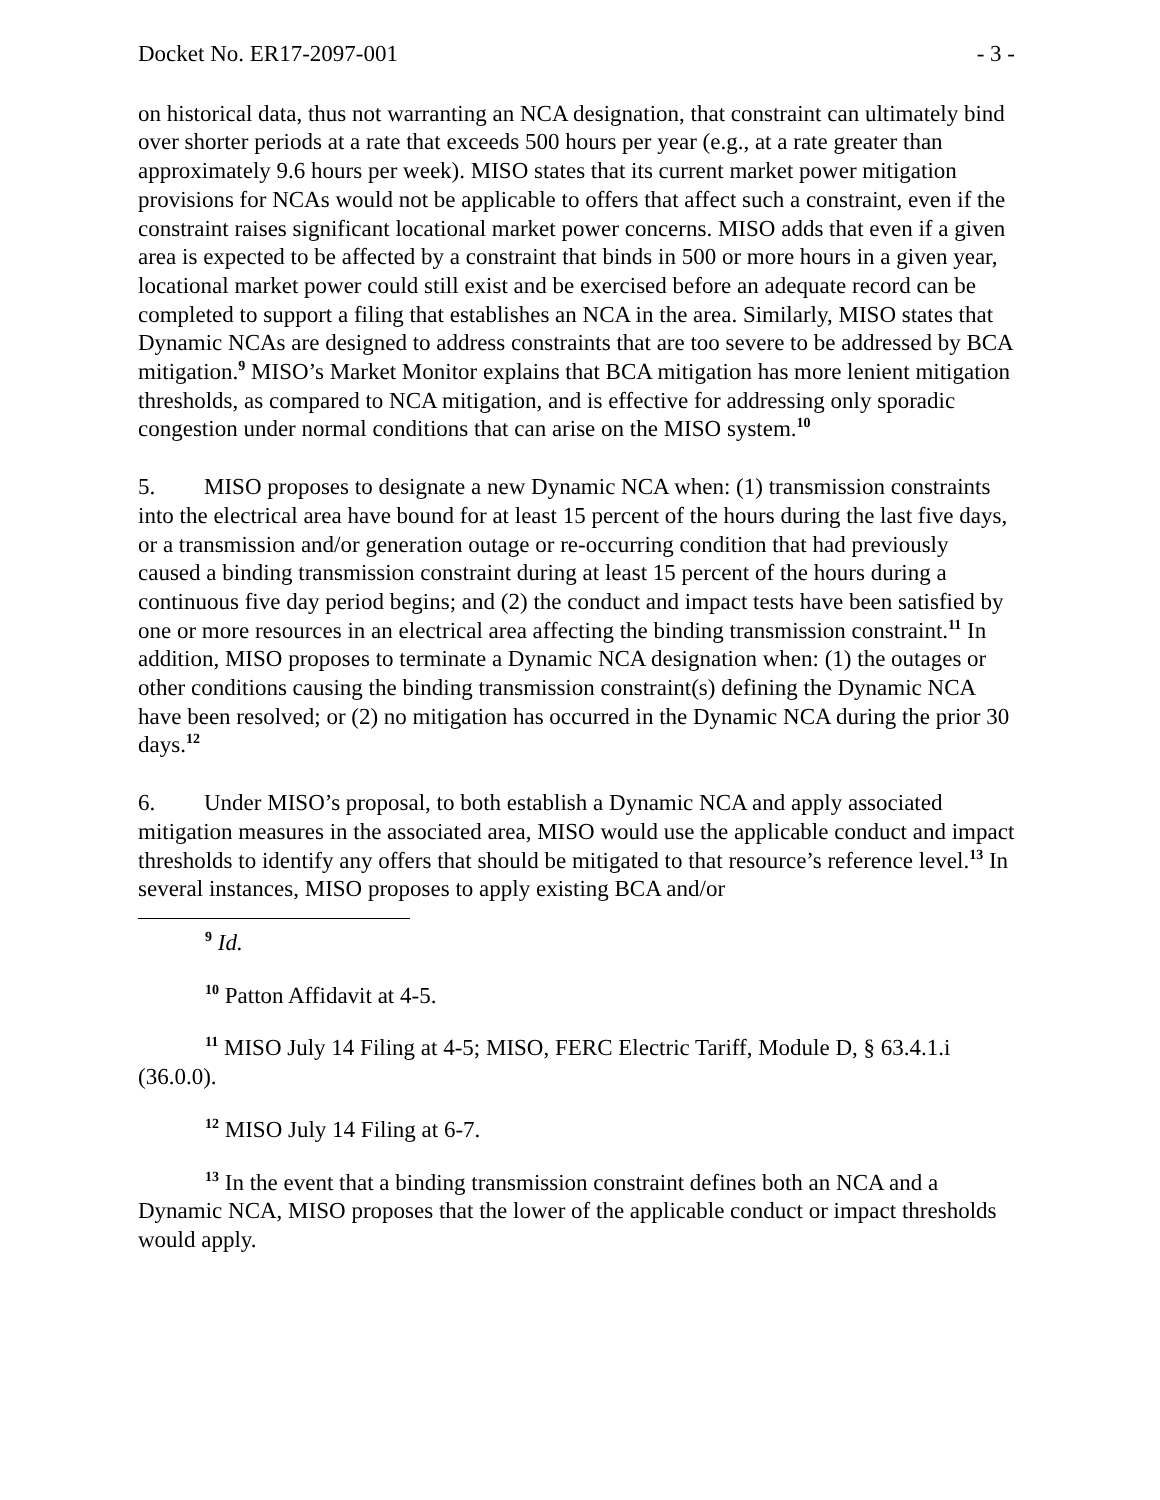Docket No. ER17-2097-001 - 3 -
on historical data, thus not warranting an NCA designation, that constraint can ultimately bind over shorter periods at a rate that exceeds 500 hours per year (e.g., at a rate greater than approximately 9.6 hours per week). MISO states that its current market power mitigation provisions for NCAs would not be applicable to offers that affect such a constraint, even if the constraint raises significant locational market power concerns. MISO adds that even if a given area is expected to be affected by a constraint that binds in 500 or more hours in a given year, locational market power could still exist and be exercised before an adequate record can be completed to support a filing that establishes an NCA in the area. Similarly, MISO states that Dynamic NCAs are designed to address constraints that are too severe to be addressed by BCA mitigation.<sup>9</sup> MISO’s Market Monitor explains that BCA mitigation has more lenient mitigation thresholds, as compared to NCA mitigation, and is effective for addressing only sporadic congestion under normal conditions that can arise on the MISO system.<sup>10</sup>
5. MISO proposes to designate a new Dynamic NCA when: (1) transmission constraints into the electrical area have bound for at least 15 percent of the hours during the last five days, or a transmission and/or generation outage or re-occurring condition that had previously caused a binding transmission constraint during at least 15 percent of the hours during a continuous five day period begins; and (2) the conduct and impact tests have been satisfied by one or more resources in an electrical area affecting the binding transmission constraint.<sup>11</sup> In addition, MISO proposes to terminate a Dynamic NCA designation when: (1) the outages or other conditions causing the binding transmission constraint(s) defining the Dynamic NCA have been resolved; or (2) no mitigation has occurred in the Dynamic NCA during the prior 30 days.<sup>12</sup>
6. Under MISO’s proposal, to both establish a Dynamic NCA and apply associated mitigation measures in the associated area, MISO would use the applicable conduct and impact thresholds to identify any offers that should be mitigated to that resource’s reference level.<sup>13</sup> In several instances, MISO proposes to apply existing BCA and/or
<sup>9</sup> Id.
<sup>10</sup> Patton Affidavit at 4-5.
<sup>11</sup> MISO July 14 Filing at 4-5; MISO, FERC Electric Tariff, Module D, § 63.4.1.i (36.0.0).
<sup>12</sup> MISO July 14 Filing at 6-7.
<sup>13</sup> In the event that a binding transmission constraint defines both an NCA and a Dynamic NCA, MISO proposes that the lower of the applicable conduct or impact thresholds would apply.